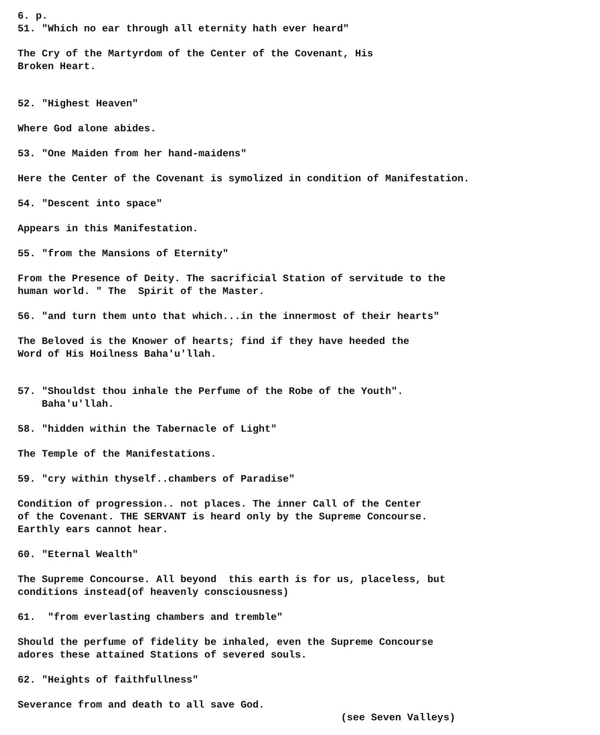6. p.
51. "Which no ear through all eternity hath ever heard"
The Cry of the Martyrdom of the Center of the Covenant, His Broken Heart.
52. "Highest Heaven"
Where God alone abides.
53. "One Maiden from her hand-maidens"
Here the Center of the Covenant is symolized in condition of Manifestation.
54. "Descent into space"
Appears in this Manifestation.
55. "from the Mansions of Eternity"
From the Presence of Deity. The sacrificial Station of servitude to the human world. " The Spirit of the Master.
56. "and turn them unto that which...in the innermost of their hearts"
The Beloved is the Knower of hearts; find if they have heeded the Word of His Hoilness Baha'u'llah.
57. "Shouldst thou inhale the Perfume of the Robe of the Youth". Baha'u'llah.
58. "hidden within the Tabernacle of Light"
The Temple of the Manifestations.
59. "cry within thyself..chambers of Paradise"
Condition of progression.. not places. The inner Call of the Center of the Covenant. THE SERVANT is heard only by the Supreme Concourse. Earthly ears cannot hear.
60. "Eternal Wealth"
The Supreme Concourse. All beyond this earth is for us, placeless, but conditions instead(of heavenly consciousness)
61. "from everlasting chambers and tremble"
Should the perfume of fidelity be inhaled, even the Supreme Concourse adores these attained Stations of severed souls.
62. "Heights of faithfullness"
Severance from and death to all save God.
(see Seven Valleys)